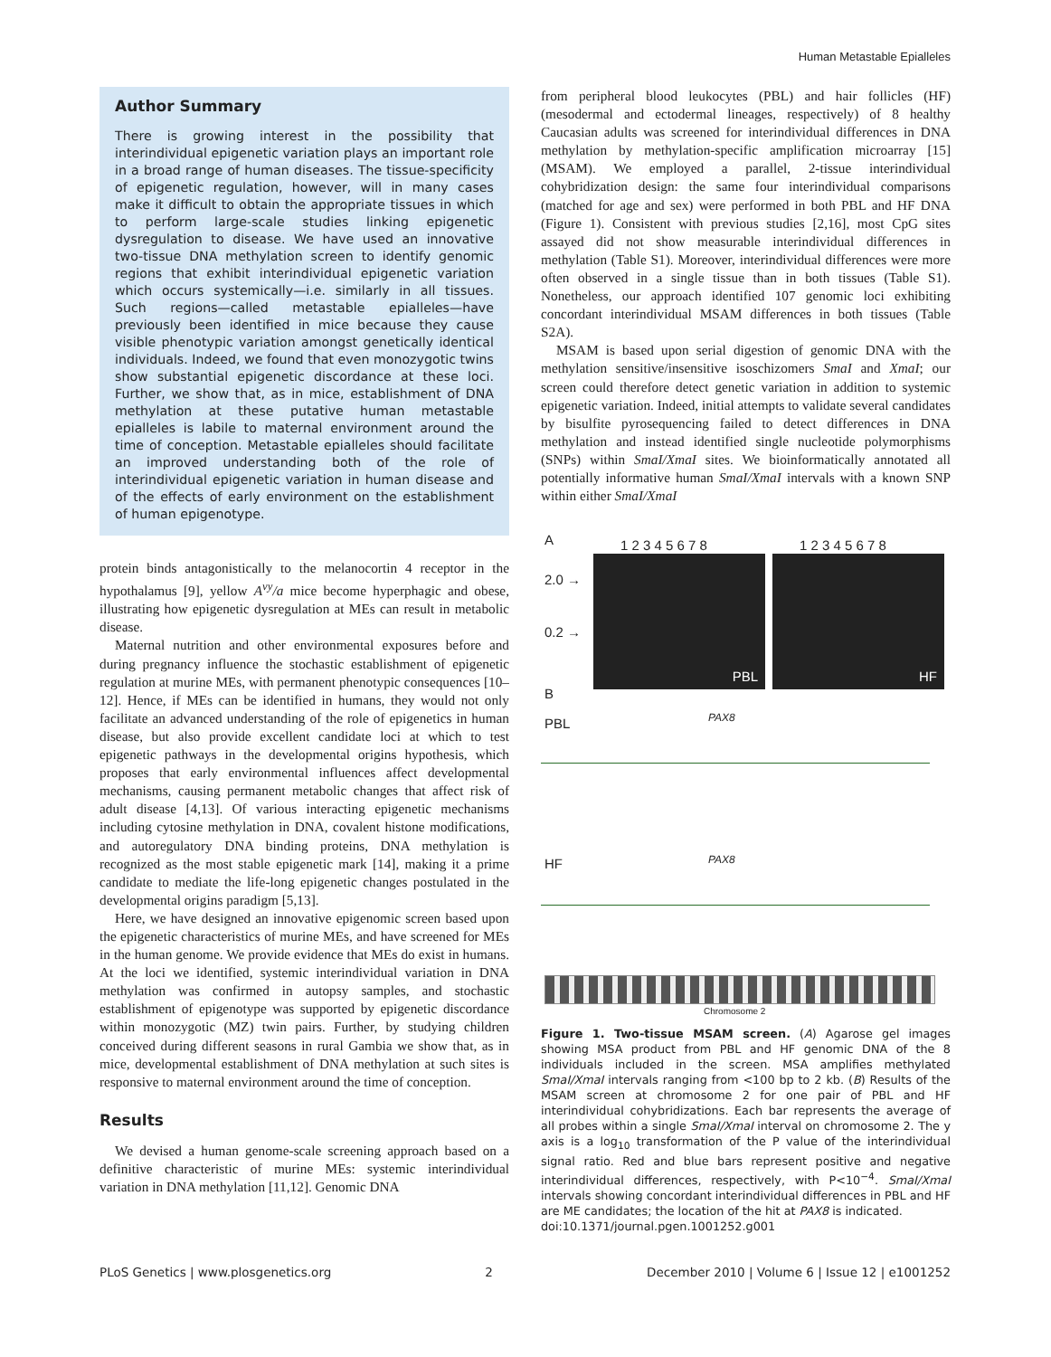Human Metastable Epialleles
Author Summary
There is growing interest in the possibility that interindividual epigenetic variation plays an important role in a broad range of human diseases. The tissue-specificity of epigenetic regulation, however, will in many cases make it difficult to obtain the appropriate tissues in which to perform large-scale studies linking epigenetic dysregulation to disease. We have used an innovative two-tissue DNA methylation screen to identify genomic regions that exhibit interindividual epigenetic variation which occurs systemically—i.e. similarly in all tissues. Such regions—called metastable epialleles—have previously been identified in mice because they cause visible phenotypic variation amongst genetically identical individuals. Indeed, we found that even monozygotic twins show substantial epigenetic discordance at these loci. Further, we show that, as in mice, establishment of DNA methylation at these putative human metastable epialleles is labile to maternal environment around the time of conception. Metastable epialleles should facilitate an improved understanding both of the role of interindividual epigenetic variation in human disease and of the effects of early environment on the establishment of human epigenotype.
protein binds antagonistically to the melanocortin 4 receptor in the hypothalamus [9], yellow A<sup>vy</sup>/a mice become hyperphagic and obese, illustrating how epigenetic dysregulation at MEs can result in metabolic disease.
Maternal nutrition and other environmental exposures before and during pregnancy influence the stochastic establishment of epigenetic regulation at murine MEs, with permanent phenotypic consequences [10–12]. Hence, if MEs can be identified in humans, they would not only facilitate an advanced understanding of the role of epigenetics in human disease, but also provide excellent candidate loci at which to test epigenetic pathways in the developmental origins hypothesis, which proposes that early environmental influences affect developmental mechanisms, causing permanent metabolic changes that affect risk of adult disease [4,13]. Of various interacting epigenetic mechanisms including cytosine methylation in DNA, covalent histone modifications, and autoregulatory DNA binding proteins, DNA methylation is recognized as the most stable epigenetic mark [14], making it a prime candidate to mediate the life-long epigenetic changes postulated in the developmental origins paradigm [5,13].
Here, we have designed an innovative epigenomic screen based upon the epigenetic characteristics of murine MEs, and have screened for MEs in the human genome. We provide evidence that MEs do exist in humans. At the loci we identified, systemic interindividual variation in DNA methylation was confirmed in autopsy samples, and stochastic establishment of epigenotype was supported by epigenetic discordance within monozygotic (MZ) twin pairs. Further, by studying children conceived during different seasons in rural Gambia we show that, as in mice, developmental establishment of DNA methylation at such sites is responsive to maternal environment around the time of conception.
Results
We devised a human genome-scale screening approach based on a definitive characteristic of murine MEs: systemic interindividual variation in DNA methylation [11,12]. Genomic DNA
from peripheral blood leukocytes (PBL) and hair follicles (HF) (mesodermal and ectodermal lineages, respectively) of 8 healthy Caucasian adults was screened for interindividual differences in DNA methylation by methylation-specific amplification microarray [15] (MSAM). We employed a parallel, 2-tissue interindividual cohybridization design: the same four interindividual comparisons (matched for age and sex) were performed in both PBL and HF DNA (Figure 1). Consistent with previous studies [2,16], most CpG sites assayed did not show measurable interindividual differences in methylation (Table S1). Moreover, interindividual differences were more often observed in a single tissue than in both tissues (Table S1). Nonetheless, our approach identified 107 genomic loci exhibiting concordant interindividual MSAM differences in both tissues (Table S2A).
MSAM is based upon serial digestion of genomic DNA with the methylation sensitive/insensitive isoschizomers SmaI and XmaI; our screen could therefore detect genetic variation in addition to systemic epigenetic variation. Indeed, initial attempts to validate several candidates by bisulfite pyrosequencing failed to detect differences in DNA methylation and instead identified single nucleotide polymorphisms (SNPs) within SmaI/XmaI sites. We bioinformatically annotated all potentially informative human SmaI/XmaI intervals with a known SNP within either SmaI/XmaI
A 1 2 3 4 5 6 7 8 1 2 3 4 5 6 7 8
2.0 →
0.2 →
PBL HF
B
PBL PAX8
HF PAX8
Chromosome 2
Figure 1. Two-tissue MSAM screen. (A) Agarose gel images showing MSA product from PBL and HF genomic DNA of the 8 individuals included in the screen. MSA amplifies methylated SmaI/XmaI intervals ranging from <100 bp to 2 kb. (B) Results of the MSAM screen at chromosome 2 for one pair of PBL and HF interindividual cohybridizations. Each bar represents the average of all probes within a single SmaI/XmaI interval on chromosome 2. The y axis is a log<sub>10</sub> transformation of the P value of the interindividual signal ratio. Red and blue bars represent positive and negative interindividual differences, respectively, with P<10<sup>−4</sup>. SmaI/XmaI intervals showing concordant interindividual differences in PBL and HF are ME candidates; the location of the hit at PAX8 is indicated.
doi:10.1371/journal.pgen.1001252.g001
PLoS Genetics | www.plosgenetics.org 2 December 2010 | Volume 6 | Issue 12 | e1001252